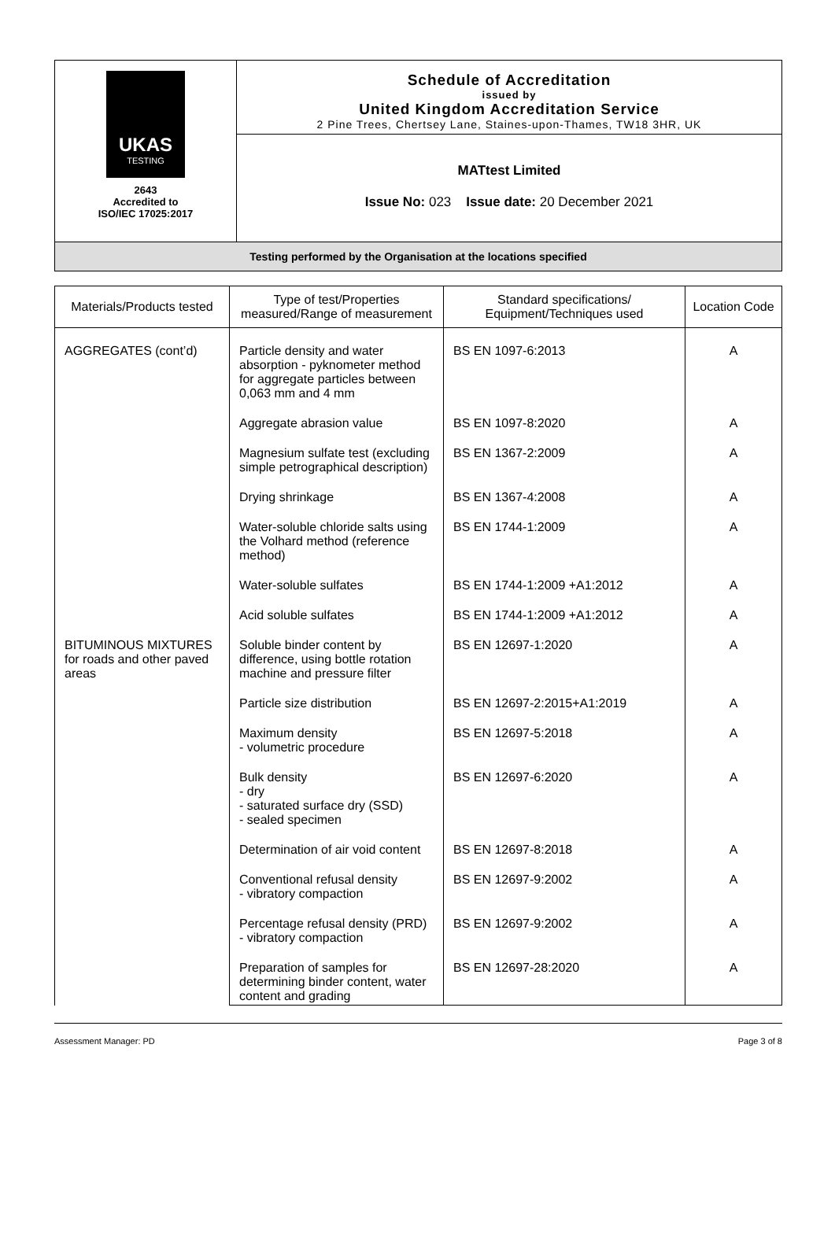| UKAS TESTING 2643 Accredited to ISO/IEC 17025:2017 | Schedule of Accreditation issued by United Kingdom Accreditation Service 2 Pine Trees, Chertsey Lane, Staines-upon-Thames, TW18 3HR, UK |
| | MATtest Limited Issue No: 023 Issue date: 20 December 2021 |
| Testing performed by the Organisation at the locations specified | |
| Materials/Products tested | Type of test/Properties measured/Range of measurement | Standard specifications/ Equipment/Techniques used | Location Code |
| --- | --- | --- | --- |
| AGGREGATES (cont’d) | Particle density and water absorption - pyknometer method for aggregate particles between 0,063 mm and 4 mm | BS EN 1097-6:2013 | A |
| | Aggregate abrasion value | BS EN 1097-8:2020 | A |
| | Magnesium sulfate test (excluding simple petrographical description) | BS EN 1367-2:2009 | A |
| | Drying shrinkage | BS EN 1367-4:2008 | A |
| | Water-soluble chloride salts using the Volhard method (reference method) | BS EN 1744-1:2009 | A |
| | Water-soluble sulfates | BS EN 1744-1:2009 +A1:2012 | A |
| | Acid soluble sulfates | BS EN 1744-1:2009 +A1:2012 | A |
| BITUMINOUS MIXTURES for roads and other paved areas | Soluble binder content by difference, using bottle rotation machine and pressure filter | BS EN 12697-1:2020 | A |
| | Particle size distribution | BS EN 12697-2:2015+A1:2019 | A |
| | Maximum density - volumetric procedure | BS EN 12697-5:2018 | A |
| | Bulk density - dry - saturated surface dry (SSD) - sealed specimen | BS EN 12697-6:2020 | A |
| | Determination of air void content | BS EN 12697-8:2018 | A |
| | Conventional refusal density - vibratory compaction | BS EN 12697-9:2002 | A |
| | Percentage refusal density (PRD) - vibratory compaction | BS EN 12697-9:2002 | A |
| | Preparation of samples for determining binder content, water content and grading | BS EN 12697-28:2020 | A |
Assessment Manager: PD Page 3 of 8